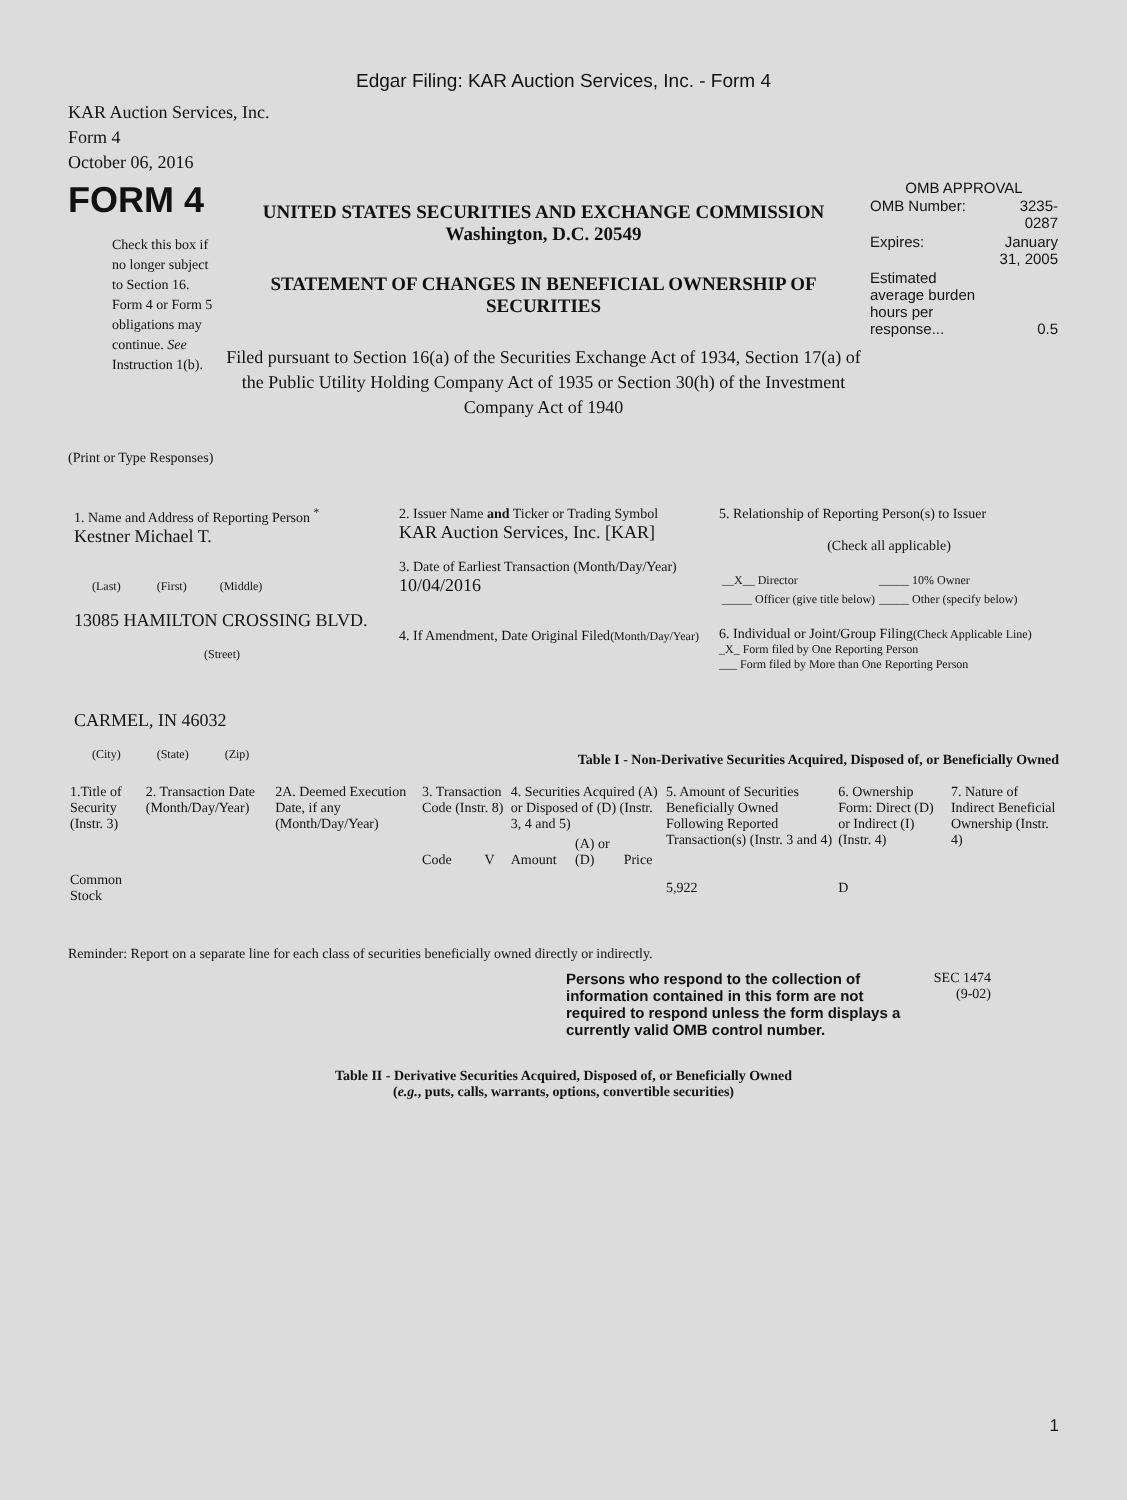Edgar Filing: KAR Auction Services, Inc. - Form 4
KAR Auction Services, Inc.
Form 4
October 06, 2016
FORM 4
Check this box if no longer subject to Section 16. Form 4 or Form 5 obligations may continue. See Instruction 1(b).
UNITED STATES SECURITIES AND EXCHANGE COMMISSION
Washington, D.C. 20549
STATEMENT OF CHANGES IN BENEFICIAL OWNERSHIP OF SECURITIES
Filed pursuant to Section 16(a) of the Securities Exchange Act of 1934, Section 17(a) of the Public Utility Holding Company Act of 1935 or Section 30(h) of the Investment Company Act of 1940
OMB APPROVAL
| OMB Number: | 3235-0287 |
| Expires: | January 31, 2005 |
| Estimated average burden hours per response... | 0.5 |
(Print or Type Responses)
1. Name and Address of Reporting Person <sup>*</sup>
Kestner Michael T.
(Last) (First) (Middle)
13085 HAMILTON CROSSING BLVD.
(Street)
CARMEL, IN 46032
(City) (State) (Zip)
2. Issuer Name and Ticker or Trading Symbol
KAR Auction Services, Inc. [KAR]
3. Date of Earliest Transaction (Month/Day/Year)
10/04/2016
4. If Amendment, Date Original Filed(Month/Day/Year)
5. Relationship of Reporting Person(s) to Issuer
(Check all applicable)
| __X__ Director | _____ 10% Owner |
| _____ Officer (give title below) | _____ Other (specify below) |
6. Individual or Joint/Group Filing(Check Applicable Line)
_X_ Form filed by One Reporting Person
___ Form filed by More than One Reporting Person
Table I - Non-Derivative Securities Acquired, Disposed of, or Beneficially Owned
| 1.Title of Security (Instr. 3) | 2. Transaction Date (Month/Day/Year) | 2A. Deemed Execution Date, if any (Month/Day/Year) | 3. Transaction Code (Instr. 8) | | 4. Securities Acquired (A) or Disposed of (D) (Instr. 3, 4 and 5) | | | 5. Amount of Securities Beneficially Owned Following Reported Transaction(s) (Instr. 3 and 4) | 6. Ownership Form: Direct (D) or Indirect (I) (Instr. 4) | 7. Nature of Indirect Beneficial Ownership (Instr. 4) |
| --- | --- | --- | --- | --- | --- | --- | --- | --- | --- | --- |
| | | | Code | V | Amount | (A) or (D) | Price | | | |
| Common Stock | | | | | | | | 5,922 | D | |
Reminder: Report on a separate line for each class of securities beneficially owned directly or indirectly.
Persons who respond to the collection of information contained in this form are not required to respond unless the form displays a currently valid OMB control number.
SEC 1474
(9-02)
Table II - Derivative Securities Acquired, Disposed of, or Beneficially Owned
(e.g., puts, calls, warrants, options, convertible securities)
1